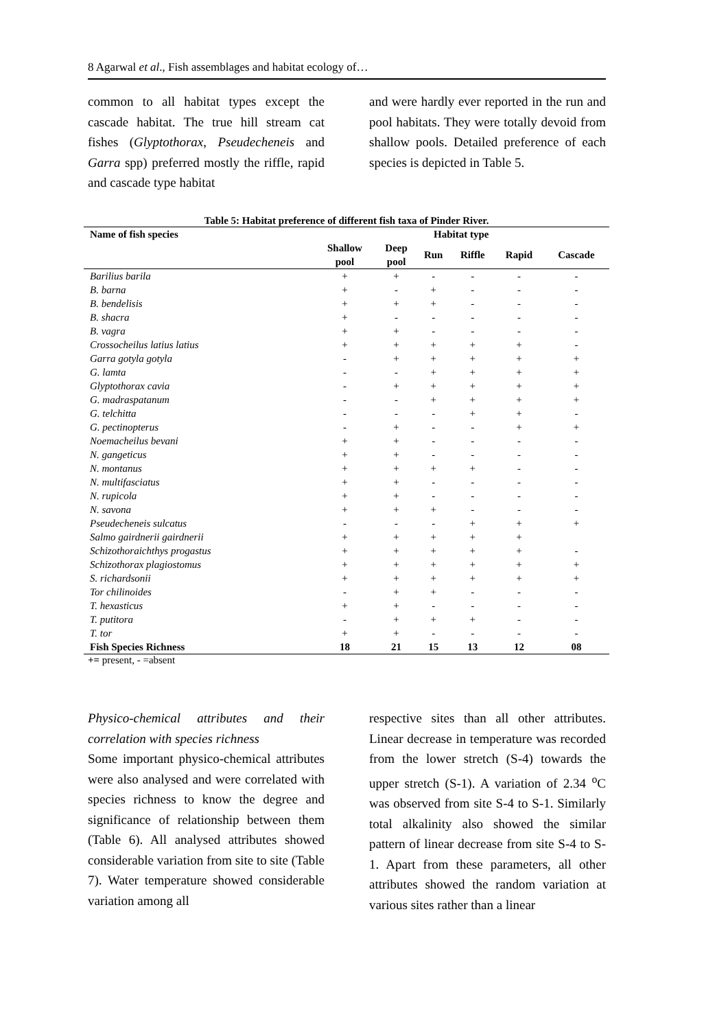8 Agarwal et al., Fish assemblages and habitat ecology of…
common to all habitat types except the cascade habitat. The true hill stream cat fishes (Glyptothorax, Pseudecheneis and Garra spp) preferred mostly the riffle, rapid and cascade type habitat
and were hardly ever reported in the run and pool habitats. They were totally devoid from shallow pools. Detailed preference of each species is depicted in Table 5.
Table 5: Habitat preference of different fish taxa of Pinder River.
| Name of fish species | Habitat type | | | | | |
| --- | --- | --- | --- | --- | --- | --- |
| | Shallow pool | Deep pool | Run | Riffle | Rapid | Cascade |
| Barilius barila | + | + | - | - | - | - |
| B. barna | + | - | + | - | - | - |
| B. bendelisis | + | + | + | - | - | - |
| B. shacra | + | - | - | - | - | - |
| B. vagra | + | + | - | - | - | - |
| Crossocheilus latius latius | + | + | + | + | + | - |
| Garra gotyla gotyla | - | + | + | + | + | + |
| G. lamta | - | - | + | + | + | + |
| Glyptothorax cavia | - | + | + | + | + | + |
| G. madraspatanum | - | - | + | + | + | + |
| G. telchitta | - | - | - | + | + | - |
| G. pectinopterus | - | + | - | - | + | + |
| Noemacheilus bevani | + | + | - | - | - | - |
| N. gangeticus | + | + | - | - | - | - |
| N. montanus | + | + | + | + | - | - |
| N. multifasciatus | + | + | - | - | - | - |
| N. rupicola | + | + | - | - | - | - |
| N. savona | + | + | + | - | - | - |
| Pseudecheneis sulcatus | - | - | - | + | + | + |
| Salmo gairdnerii gairdnerii | + | + | + | + | + | |
| Schizothoraichthys progastus | + | + | + | + | + | - |
| Schizothorax plagiostomus | + | + | + | + | + | + |
| S. richardsonii | + | + | + | + | + | + |
| Tor chilinoides | - | + | + | - | - | - |
| T. hexasticus | + | + | - | - | - | - |
| T. putitora | - | + | + | + | - | - |
| T. tor | + | + | - | - | - | - |
| Fish Species Richness | 18 | 21 | 15 | 13 | 12 | 08 |
+= present, - =absent
Physico-chemical attributes and their correlation with species richness
Some important physico-chemical attributes were also analysed and were correlated with species richness to know the degree and significance of relationship between them (Table 6). All analysed attributes showed considerable variation from site to site (Table 7). Water temperature showed considerable variation among all
respective sites than all other attributes. Linear decrease in temperature was recorded from the lower stretch (S-4) towards the upper stretch (S-1). A variation of 2.34 <sup>o</sup>C was observed from site S-4 to S-1. Similarly total alkalinity also showed the similar pattern of linear decrease from site S-4 to S-1. Apart from these parameters, all other attributes showed the random variation at various sites rather than a linear